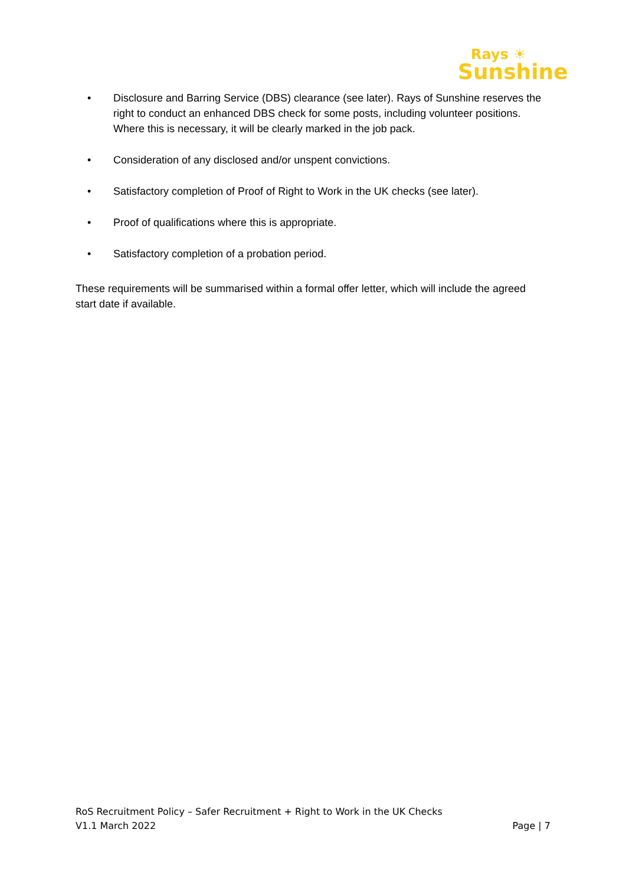Rays ☀
Sunshine
• Disclosure and Barring Service (DBS) clearance (see later). Rays of Sunshine reserves the right to conduct an enhanced DBS check for some posts, including volunteer positions. Where this is necessary, it will be clearly marked in the job pack.
• Consideration of any disclosed and/or unspent convictions.
• Satisfactory completion of Proof of Right to Work in the UK checks (see later).
• Proof of qualifications where this is appropriate.
• Satisfactory completion of a probation period.
These requirements will be summarised within a formal offer letter, which will include the agreed start date if available.
RoS Recruitment Policy – Safer Recruitment + Right to Work in the UK Checks
V1.1 March 2022 Page | 7